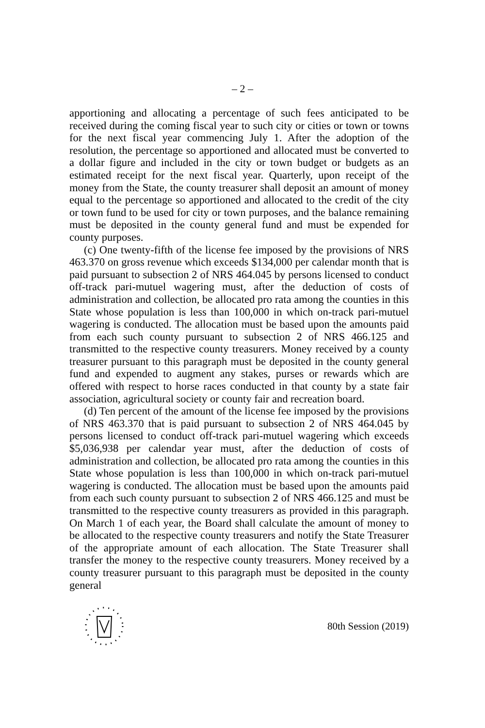– 2 –
apportioning and allocating a percentage of such fees anticipated to be received during the coming fiscal year to such city or cities or town or towns for the next fiscal year commencing July 1. After the adoption of the resolution, the percentage so apportioned and allocated must be converted to a dollar figure and included in the city or town budget or budgets as an estimated receipt for the next fiscal year. Quarterly, upon receipt of the money from the State, the county treasurer shall deposit an amount of money equal to the percentage so apportioned and allocated to the credit of the city or town fund to be used for city or town purposes, and the balance remaining must be deposited in the county general fund and must be expended for county purposes.
(c) One twenty-fifth of the license fee imposed by the provisions of NRS 463.370 on gross revenue which exceeds $134,000 per calendar month that is paid pursuant to subsection 2 of NRS 464.045 by persons licensed to conduct off-track pari-mutuel wagering must, after the deduction of costs of administration and collection, be allocated pro rata among the counties in this State whose population is less than 100,000 in which on-track pari-mutuel wagering is conducted. The allocation must be based upon the amounts paid from each such county pursuant to subsection 2 of NRS 466.125 and transmitted to the respective county treasurers. Money received by a county treasurer pursuant to this paragraph must be deposited in the county general fund and expended to augment any stakes, purses or rewards which are offered with respect to horse races conducted in that county by a state fair association, agricultural society or county fair and recreation board.
(d) Ten percent of the amount of the license fee imposed by the provisions of NRS 463.370 that is paid pursuant to subsection 2 of NRS 464.045 by persons licensed to conduct off-track pari-mutuel wagering which exceeds $5,036,938 per calendar year must, after the deduction of costs of administration and collection, be allocated pro rata among the counties in this State whose population is less than 100,000 in which on-track pari-mutuel wagering is conducted. The allocation must be based upon the amounts paid from each such county pursuant to subsection 2 of NRS 466.125 and must be transmitted to the respective county treasurers as provided in this paragraph. On March 1 of each year, the Board shall calculate the amount of money to be allocated to the respective county treasurers and notify the State Treasurer of the appropriate amount of each allocation. The State Treasurer shall transfer the money to the respective county treasurers. Money received by a county treasurer pursuant to this paragraph must be deposited in the county general
80th Session (2019)